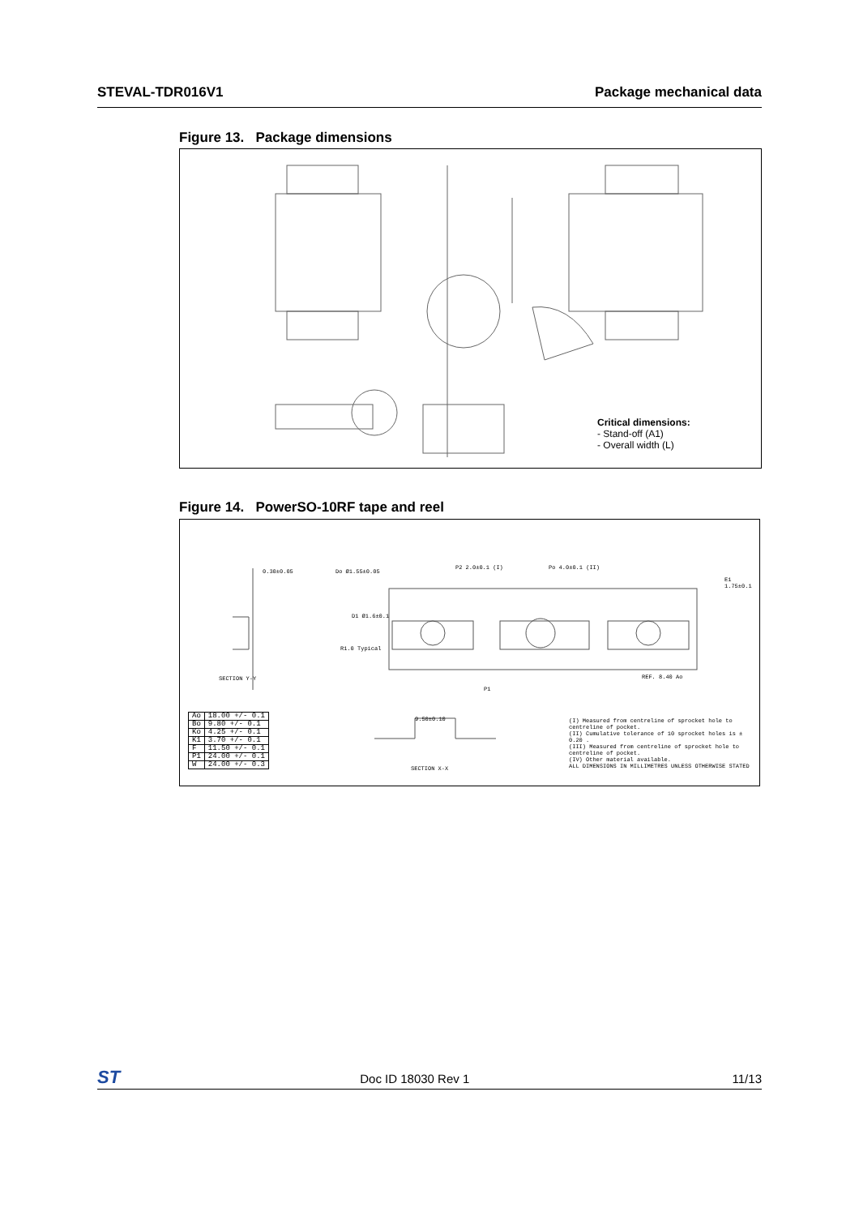STEVAL-TDR016V1 Package mechanical data
Figure 13. Package dimensions
Critical dimensions:
- Stand-off (A1)
- Overall width (L)
Figure 14. PowerSO-10RF tape and reel
0.30±0.05 Do Ø1.55±0.05
P2 2.0±0.1 (I) Po 4.0±0.1 (II)
E1 1.75±0.1
D1 Ø1.6±0.1
R1.0 Typical
SECTION Y-Y
P1
REF. 8.40 Ao
| Ao | 18.00 +/- 0.1 |
| Bo | 9.80 +/- 0.1 |
| Ko | 4.25 +/- 0.1 |
| K1 | 3.70 +/- 0.1 |
| F | 11.50 +/- 0.1 |
| P1 | 24.00 +/- 0.1 |
| W | 24.00 +/- 0.3 |
9.50±0.10
SECTION X-X
(I) Measured from centreline of sprocket hole to centreline of pocket.
(II) Cumulative tolerance of 10 sprocket holes is ± 0.20 .
(III) Measured from centreline of sprocket hole to centreline of pocket.
(IV) Other material available.
ALL DIMENSIONS IN MILLIMETRES UNLESS OTHERWISE STATED
ST Doc ID 18030 Rev 1 11/13